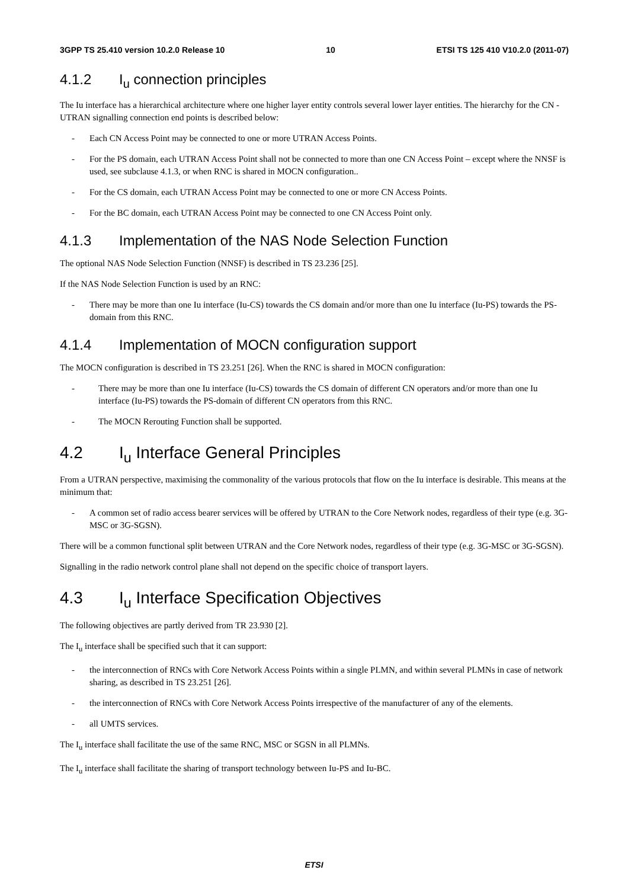3GPP TS 25.410 version 10.2.0 Release 10 10 ETSI TS 125 410 V10.2.0 (2011-07)
4.1.2 I<sub>u</sub> connection principles
The Iu interface has a hierarchical architecture where one higher layer entity controls several lower layer entities. The hierarchy for the CN - UTRAN signalling connection end points is described below:
- Each CN Access Point may be connected to one or more UTRAN Access Points.
- For the PS domain, each UTRAN Access Point shall not be connected to more than one CN Access Point – except where the NNSF is used, see subclause 4.1.3, or when RNC is shared in MOCN configuration..
- For the CS domain, each UTRAN Access Point may be connected to one or more CN Access Points.
- For the BC domain, each UTRAN Access Point may be connected to one CN Access Point only.
4.1.3 Implementation of the NAS Node Selection Function
The optional NAS Node Selection Function (NNSF) is described in TS 23.236 [25].
If the NAS Node Selection Function is used by an RNC:
- There may be more than one Iu interface (Iu-CS) towards the CS domain and/or more than one Iu interface (Iu-PS) towards the PS-domain from this RNC.
4.1.4 Implementation of MOCN configuration support
The MOCN configuration is described in TS 23.251 [26]. When the RNC is shared in MOCN configuration:
- There may be more than one Iu interface (Iu-CS) towards the CS domain of different CN operators and/or more than one Iu interface (Iu-PS) towards the PS-domain of different CN operators from this RNC.
- The MOCN Rerouting Function shall be supported.
4.2 I<sub>u</sub> Interface General Principles
From a UTRAN perspective, maximising the commonality of the various protocols that flow on the Iu interface is desirable. This means at the minimum that:
- A common set of radio access bearer services will be offered by UTRAN to the Core Network nodes, regardless of their type (e.g. 3G-MSC or 3G-SGSN).
There will be a common functional split between UTRAN and the Core Network nodes, regardless of their type (e.g. 3G-MSC or 3G-SGSN).
Signalling in the radio network control plane shall not depend on the specific choice of transport layers.
4.3 I<sub>u</sub> Interface Specification Objectives
The following objectives are partly derived from TR 23.930 [2].
The I<sub>u</sub> interface shall be specified such that it can support:
- the interconnection of RNCs with Core Network Access Points within a single PLMN, and within several PLMNs in case of network sharing, as described in TS 23.251 [26].
- the interconnection of RNCs with Core Network Access Points irrespective of the manufacturer of any of the elements.
- all UMTS services.
The I<sub>u</sub> interface shall facilitate the use of the same RNC, MSC or SGSN in all PLMNs.
The I<sub>u</sub> interface shall facilitate the sharing of transport technology between Iu-PS and Iu-BC.
ETSI